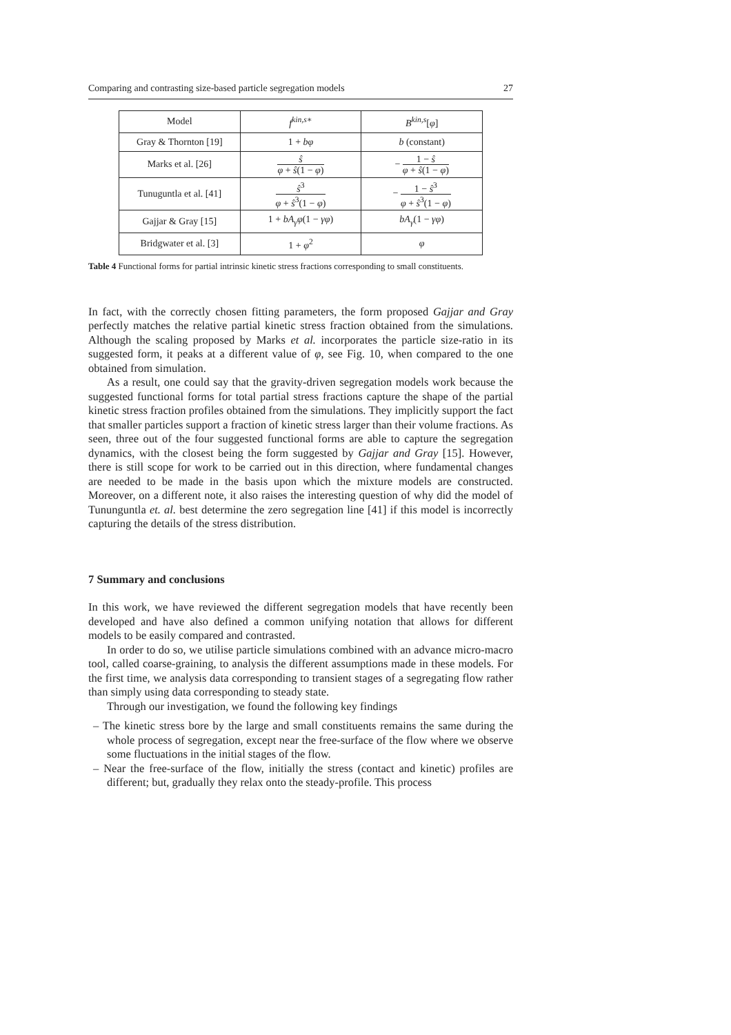Comparing and contrasting size-based particle segregation models 27
| Model | f<sup>kin,s∗</sup> | B<sup>kin,s</sup>[ φ ] |
| --- | --- | --- |
| Gray & Thornton [19] | 1 + bφ | b (constant) |
| Marks et al. [26] | ŝ φ + ŝ (1 − φ ) | − 1 − ŝ φ + ŝ (1 − φ ) |
| Tunuguntla et al. [41] | ŝ<sup>3</sup> φ + ŝ<sup>3</sup>(1 − φ ) | − 1 − ŝ<sup>3</sup> φ + ŝ<sup>3</sup>(1 − φ ) |
| Gajjar & Gray [15] | 1 + bA<sub>γ</sub>φ (1 − γφ ) | bA<sub>γ</sub> (1 − γφ ) |
| Bridgwater et al. [3] | 1 + φ<sup>2</sup> | φ |
Table 4 Functional forms for partial intrinsic kinetic stress fractions corresponding to small constituents.
In fact, with the correctly chosen fitting parameters, the form proposed Gajjar and Gray perfectly matches the relative partial kinetic stress fraction obtained from the simulations. Although the scaling proposed by Marks et al. incorporates the particle size-ratio in its suggested form, it peaks at a different value of φ, see Fig. 10, when compared to the one obtained from simulation.
As a result, one could say that the gravity-driven segregation models work because the suggested functional forms for total partial stress fractions capture the shape of the partial kinetic stress fraction profiles obtained from the simulations. They implicitly support the fact that smaller particles support a fraction of kinetic stress larger than their volume fractions. As seen, three out of the four suggested functional forms are able to capture the segregation dynamics, with the closest being the form suggested by Gajjar and Gray [15]. However, there is still scope for work to be carried out in this direction, where fundamental changes are needed to be made in the basis upon which the mixture models are constructed. Moreover, on a different note, it also raises the interesting question of why did the model of Tununguntla et. al. best determine the zero segregation line [41] if this model is incorrectly capturing the details of the stress distribution.
7 Summary and conclusions
In this work, we have reviewed the different segregation models that have recently been developed and have also defined a common unifying notation that allows for different models to be easily compared and contrasted.
In order to do so, we utilise particle simulations combined with an advance micro-macro tool, called coarse-graining, to analysis the different assumptions made in these models. For the first time, we analysis data corresponding to transient stages of a segregating flow rather than simply using data corresponding to steady state.
Through our investigation, we found the following key findings
– The kinetic stress bore by the large and small constituents remains the same during the whole process of segregation, except near the free-surface of the flow where we observe some fluctuations in the initial stages of the flow.
– Near the free-surface of the flow, initially the stress (contact and kinetic) profiles are different; but, gradually they relax onto the steady-profile. This process